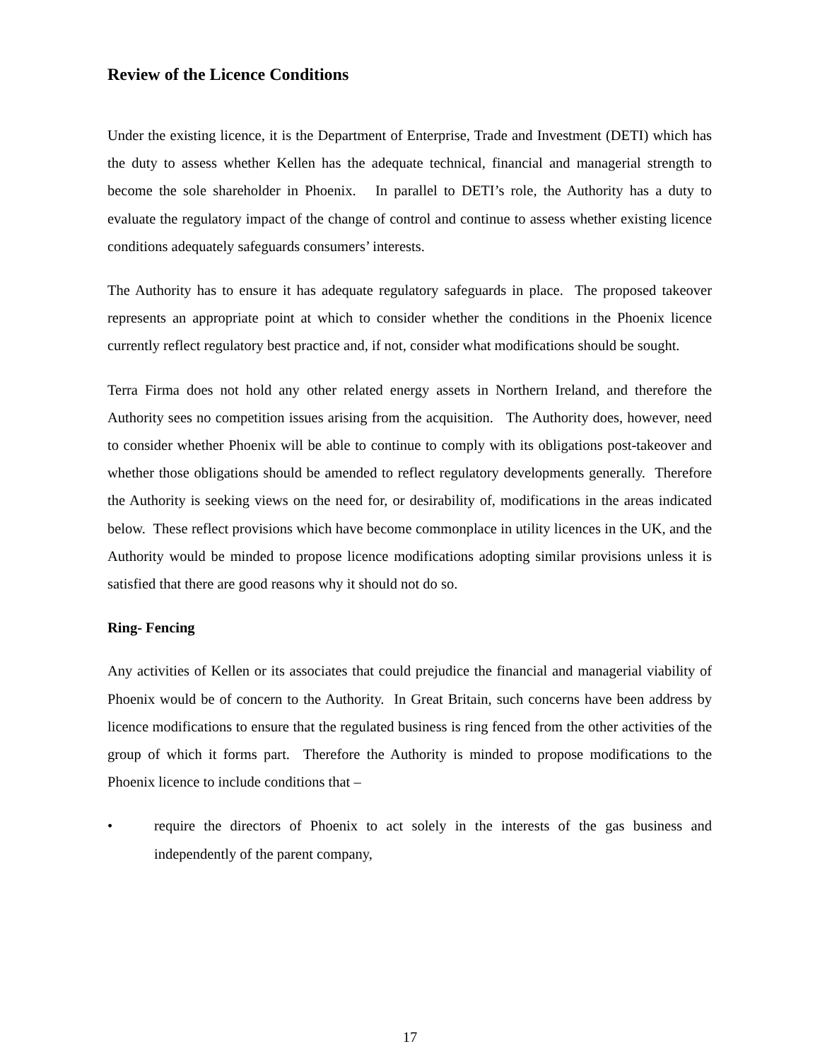Review of the Licence Conditions
Under the existing licence, it is the Department of Enterprise, Trade and Investment (DETI) which has the duty to assess whether Kellen has the adequate technical, financial and managerial strength to become the sole shareholder in Phoenix. In parallel to DETI’s role, the Authority has a duty to evaluate the regulatory impact of the change of control and continue to assess whether existing licence conditions adequately safeguards consumers’ interests.
The Authority has to ensure it has adequate regulatory safeguards in place. The proposed takeover represents an appropriate point at which to consider whether the conditions in the Phoenix licence currently reflect regulatory best practice and, if not, consider what modifications should be sought.
Terra Firma does not hold any other related energy assets in Northern Ireland, and therefore the Authority sees no competition issues arising from the acquisition. The Authority does, however, need to consider whether Phoenix will be able to continue to comply with its obligations post-takeover and whether those obligations should be amended to reflect regulatory developments generally. Therefore the Authority is seeking views on the need for, or desirability of, modifications in the areas indicated below. These reflect provisions which have become commonplace in utility licences in the UK, and the Authority would be minded to propose licence modifications adopting similar provisions unless it is satisfied that there are good reasons why it should not do so.
Ring- Fencing
Any activities of Kellen or its associates that could prejudice the financial and managerial viability of Phoenix would be of concern to the Authority. In Great Britain, such concerns have been address by licence modifications to ensure that the regulated business is ring fenced from the other activities of the group of which it forms part. Therefore the Authority is minded to propose modifications to the Phoenix licence to include conditions that –
• require the directors of Phoenix to act solely in the interests of the gas business and independently of the parent company,
17